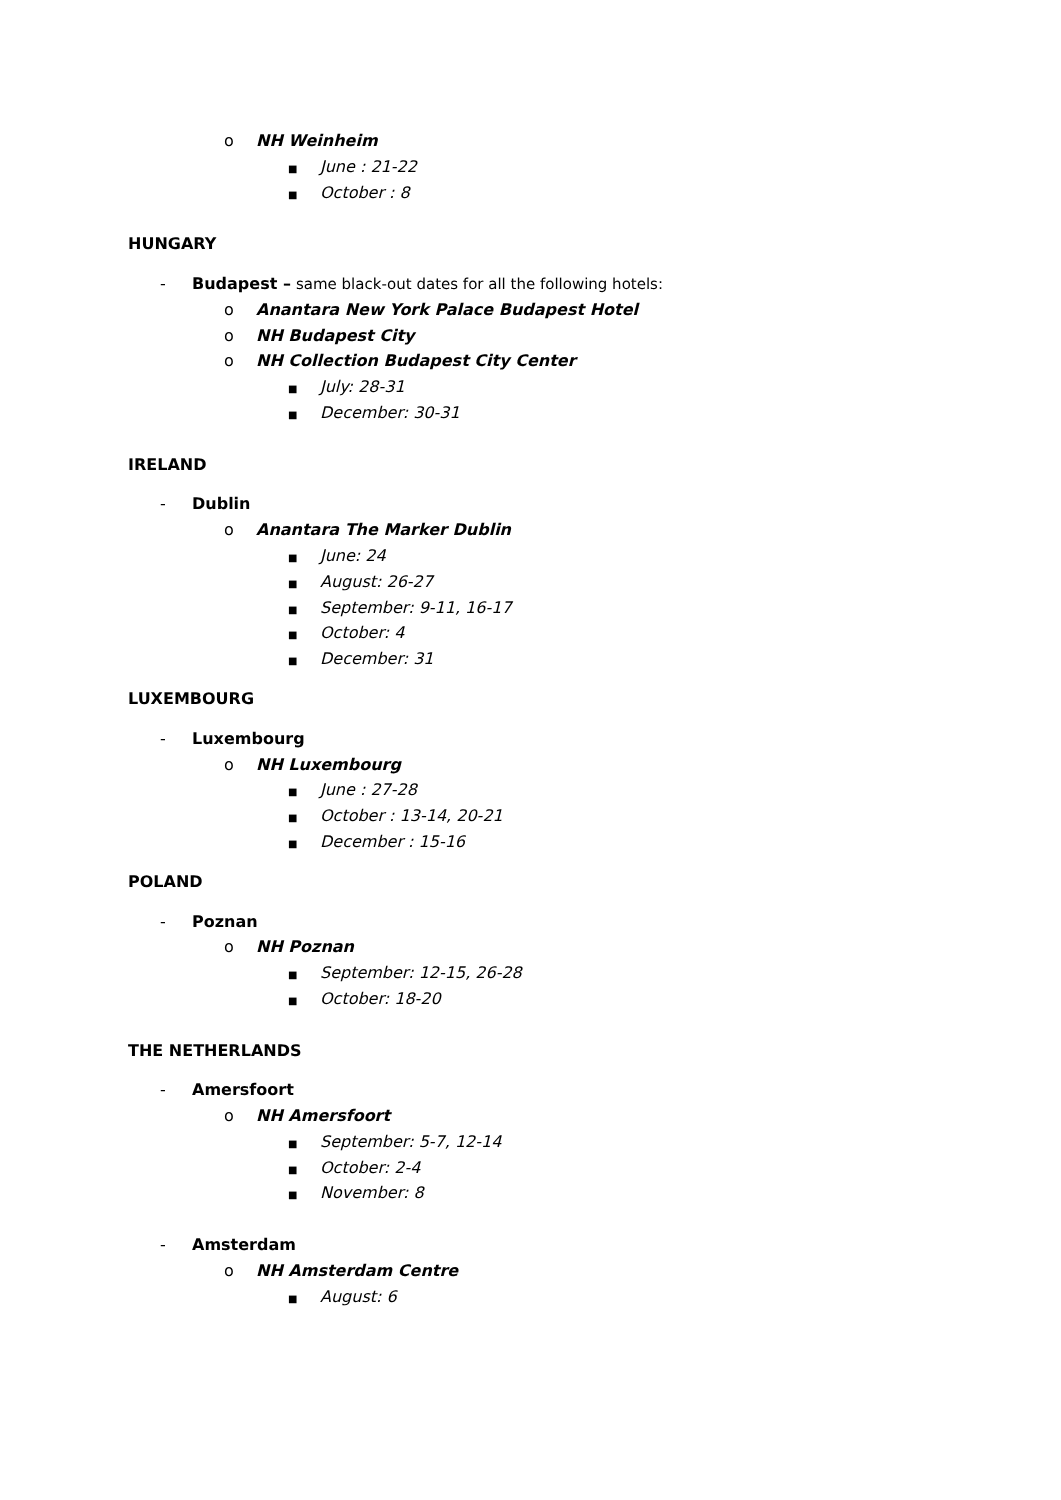o NH Weinheim
■ June : 21-22
■ October : 8
HUNGARY
- Budapest – same black-out dates for all the following hotels:
o Anantara New York Palace Budapest Hotel
o NH Budapest City
o NH Collection Budapest City Center
■ July: 28-31
■ December: 30-31
IRELAND
- Dublin
o Anantara The Marker Dublin
■ June: 24
■ August: 26-27
■ September: 9-11, 16-17
■ October: 4
■ December: 31
LUXEMBOURG
- Luxembourg
o NH Luxembourg
■ June : 27-28
■ October : 13-14, 20-21
■ December : 15-16
POLAND
- Poznan
o NH Poznan
■ September: 12-15, 26-28
■ October: 18-20
THE NETHERLANDS
- Amersfoort
o NH Amersfoort
■ September: 5-7, 12-14
■ October: 2-4
■ November: 8
- Amsterdam
o NH Amsterdam Centre
■ August: 6